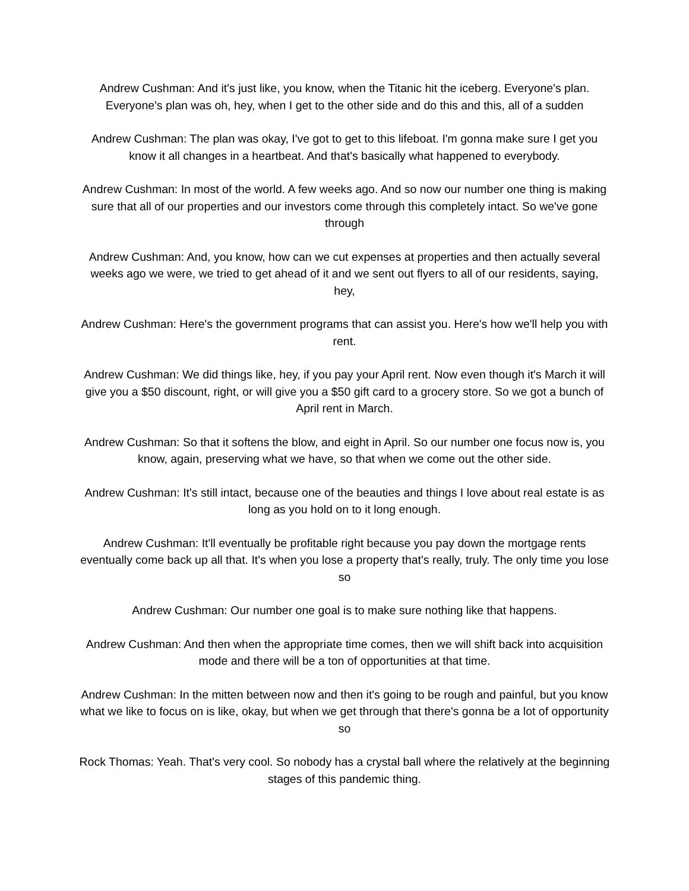Andrew Cushman: And it's just like, you know, when the Titanic hit the iceberg. Everyone's plan. Everyone's plan was oh, hey, when I get to the other side and do this and this, all of a sudden
Andrew Cushman: The plan was okay, I've got to get to this lifeboat. I'm gonna make sure I get you know it all changes in a heartbeat. And that's basically what happened to everybody.
Andrew Cushman: In most of the world. A few weeks ago. And so now our number one thing is making sure that all of our properties and our investors come through this completely intact. So we've gone through
Andrew Cushman: And, you know, how can we cut expenses at properties and then actually several weeks ago we were, we tried to get ahead of it and we sent out flyers to all of our residents, saying, hey,
Andrew Cushman: Here's the government programs that can assist you. Here's how we'll help you with rent.
Andrew Cushman: We did things like, hey, if you pay your April rent. Now even though it's March it will give you a $50 discount, right, or will give you a $50 gift card to a grocery store. So we got a bunch of April rent in March.
Andrew Cushman: So that it softens the blow, and eight in April. So our number one focus now is, you know, again, preserving what we have, so that when we come out the other side.
Andrew Cushman: It's still intact, because one of the beauties and things I love about real estate is as long as you hold on to it long enough.
Andrew Cushman: It'll eventually be profitable right because you pay down the mortgage rents eventually come back up all that. It's when you lose a property that's really, truly. The only time you lose so
Andrew Cushman: Our number one goal is to make sure nothing like that happens.
Andrew Cushman: And then when the appropriate time comes, then we will shift back into acquisition mode and there will be a ton of opportunities at that time.
Andrew Cushman: In the mitten between now and then it's going to be rough and painful, but you know what we like to focus on is like, okay, but when we get through that there's gonna be a lot of opportunity so
Rock Thomas: Yeah. That's very cool. So nobody has a crystal ball where the relatively at the beginning stages of this pandemic thing.